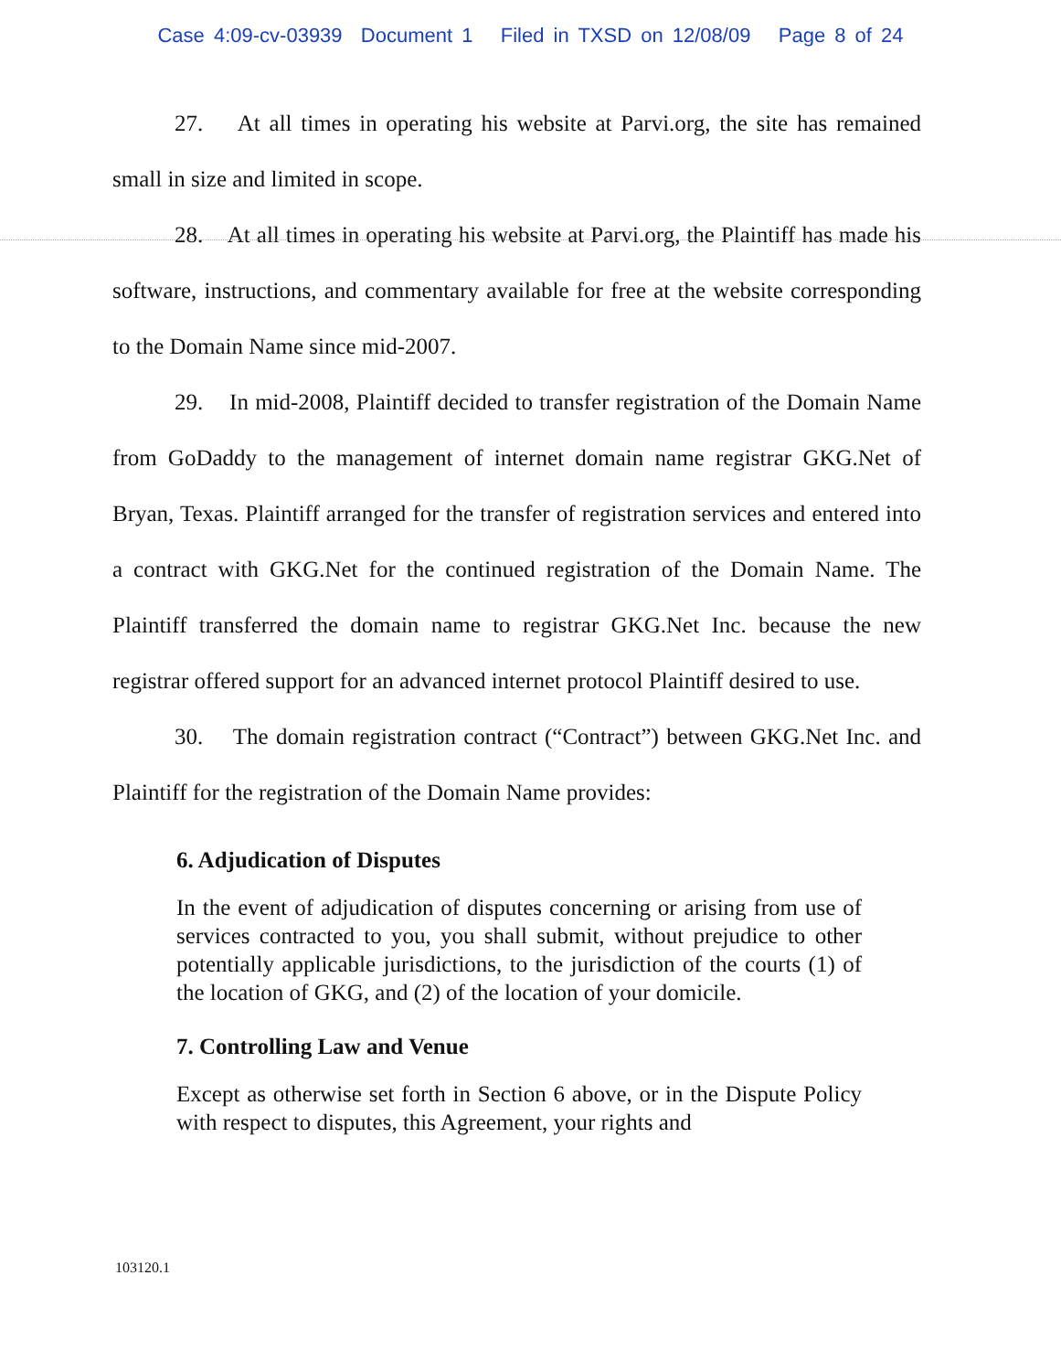Case 4:09-cv-03939 Document 1 Filed in TXSD on 12/08/09 Page 8 of 24
27. At all times in operating his website at Parvi.org, the site has remained small in size and limited in scope.
28. At all times in operating his website at Parvi.org, the Plaintiff has made his software, instructions, and commentary available for free at the website corresponding to the Domain Name since mid-2007.
29. In mid-2008, Plaintiff decided to transfer registration of the Domain Name from GoDaddy to the management of internet domain name registrar GKG.Net of Bryan, Texas. Plaintiff arranged for the transfer of registration services and entered into a contract with GKG.Net for the continued registration of the Domain Name. The Plaintiff transferred the domain name to registrar GKG.Net Inc. because the new registrar offered support for an advanced internet protocol Plaintiff desired to use.
30. The domain registration contract (“Contract”) between GKG.Net Inc. and Plaintiff for the registration of the Domain Name provides:
6. Adjudication of Disputes
In the event of adjudication of disputes concerning or arising from use of services contracted to you, you shall submit, without prejudice to other potentially applicable jurisdictions, to the jurisdiction of the courts (1) of the location of GKG, and (2) of the location of your domicile.
7. Controlling Law and Venue
Except as otherwise set forth in Section 6 above, or in the Dispute Policy with respect to disputes, this Agreement, your rights and
103120.1